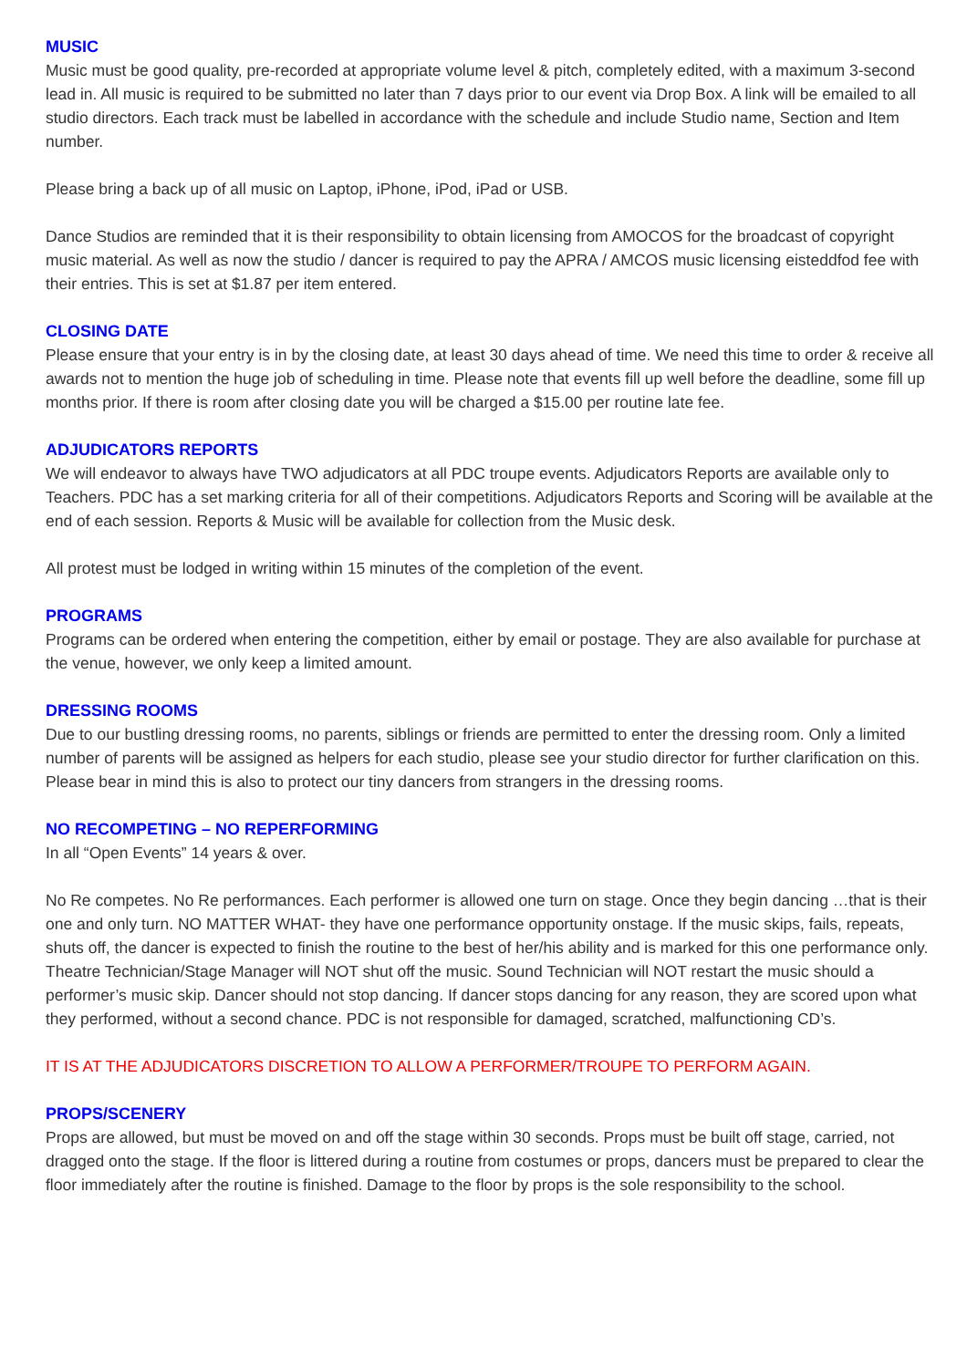MUSIC
Music must be good quality, pre-recorded at appropriate volume level & pitch, completely edited, with a maximum 3-second lead in. All music is required to be submitted no later than 7 days prior to our event via Drop Box. A link will be emailed to all studio directors. Each track must be labelled in accordance with the schedule and include Studio name, Section and Item number.
Please bring a back up of all music on Laptop, iPhone, iPod, iPad or USB.
Dance Studios are reminded that it is their responsibility to obtain licensing from AMOCOS for the broadcast of copyright music material. As well as now the studio / dancer is required to pay the APRA / AMCOS music licensing eisteddfod fee with their entries. This is set at $1.87 per item entered.
CLOSING DATE
Please ensure that your entry is in by the closing date, at least 30 days ahead of time. We need this time to order & receive all awards not to mention the huge job of scheduling in time. Please note that events fill up well before the deadline, some fill up months prior. If there is room after closing date you will be charged a $15.00 per routine late fee.
ADJUDICATORS REPORTS
We will endeavor to always have TWO adjudicators at all PDC troupe events. Adjudicators Reports are available only to Teachers. PDC has a set marking criteria for all of their competitions. Adjudicators Reports and Scoring will be available at the end of each session. Reports & Music will be available for collection from the Music desk.
All protest must be lodged in writing within 15 minutes of the completion of the event.
PROGRAMS
Programs can be ordered when entering the competition, either by email or postage. They are also available for purchase at the venue, however, we only keep a limited amount.
DRESSING ROOMS
Due to our bustling dressing rooms, no parents, siblings or friends are permitted to enter the dressing room. Only a limited number of parents will be assigned as helpers for each studio, please see your studio director for further clarification on this. Please bear in mind this is also to protect our tiny dancers from strangers in the dressing rooms.
NO RECOMPETING – NO REPERFORMING
In all “Open Events” 14 years & over.
No Re competes. No Re performances. Each performer is allowed one turn on stage. Once they begin dancing …that is their one and only turn. NO MATTER WHAT- they have one performance opportunity onstage. If the music skips, fails, repeats, shuts off, the dancer is expected to finish the routine to the best of her/his ability and is marked for this one performance only. Theatre Technician/Stage Manager will NOT shut off the music. Sound Technician will NOT restart the music should a performer’s music skip. Dancer should not stop dancing. If dancer stops dancing for any reason, they are scored upon what they performed, without a second chance. PDC is not responsible for damaged, scratched, malfunctioning CD’s.
IT IS AT THE ADJUDICATORS DISCRETION TO ALLOW A PERFORMER/TROUPE TO PERFORM AGAIN.
PROPS/SCENERY
Props are allowed, but must be moved on and off the stage within 30 seconds. Props must be built off stage, carried, not dragged onto the stage. If the floor is littered during a routine from costumes or props, dancers must be prepared to clear the floor immediately after the routine is finished. Damage to the floor by props is the sole responsibility to the school.